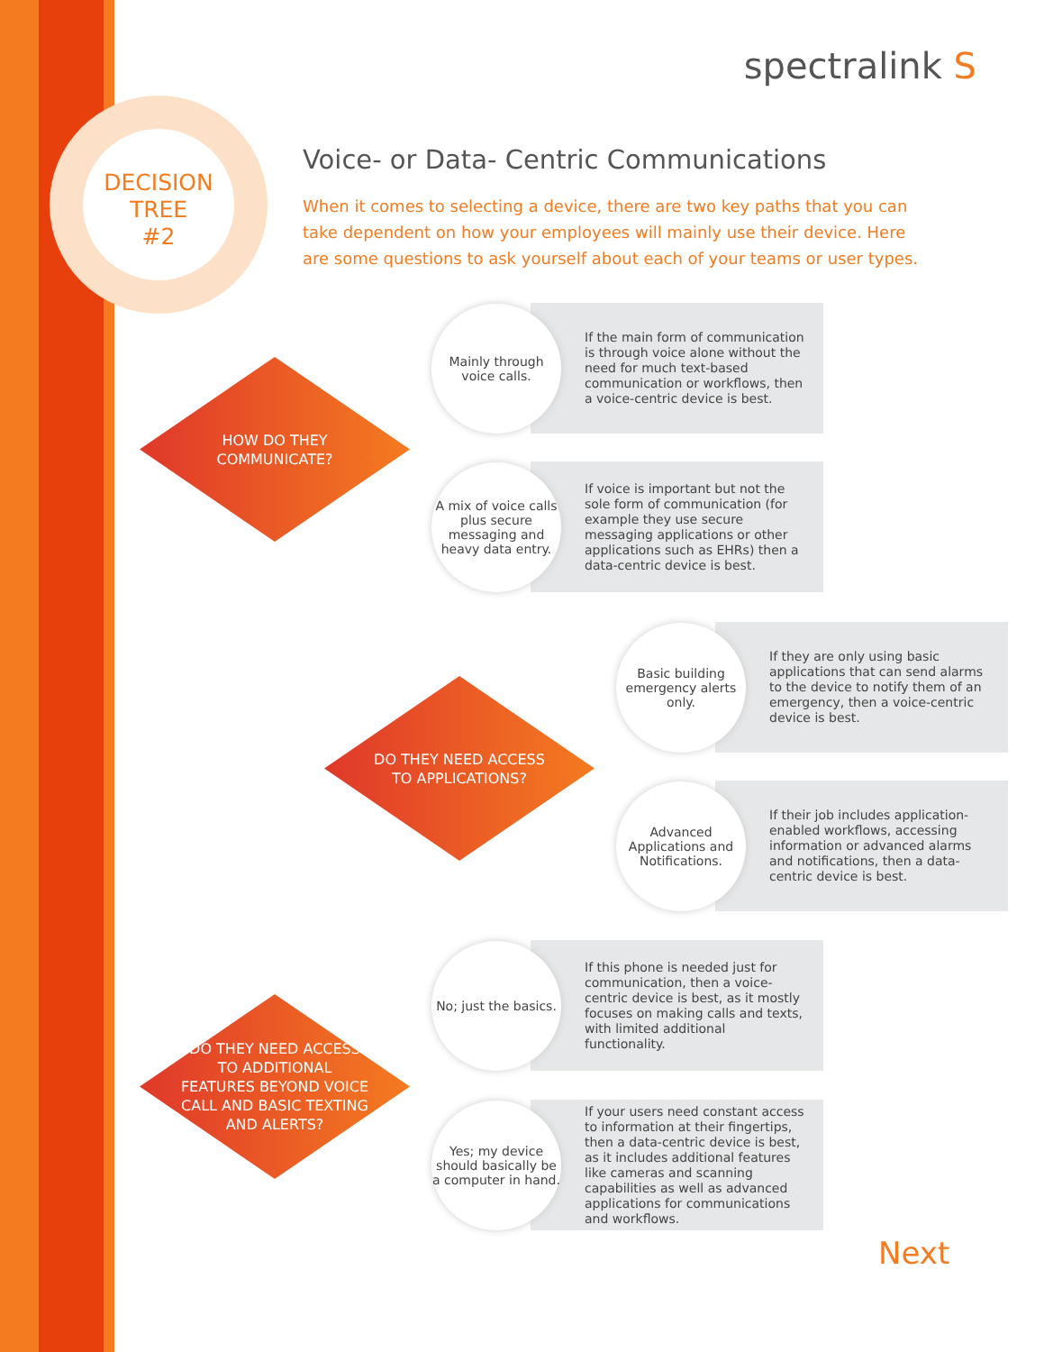DECISION
TREE
#2
spectralink S
Voice- or Data- Centric Communications
When it comes to selecting a device, there are two key paths that you can take dependent on how your employees will mainly use their device. Here are some questions to ask yourself about each of your teams or user types.
HOW DO THEY COMMUNICATE?
Mainly through
voice calls.
If the main form of communication is through voice alone without the need for much text-based communication or workflows, then a voice-centric device is best.
A mix of voice calls plus secure messaging and heavy data entry.
If voice is important but not the sole form of communication (for example they use secure messaging applications or other applications such as EHRs) then a data-centric device is best.
DO THEY NEED ACCESS TO APPLICATIONS?
Basic building emergency alerts only.
If they are only using basic applications that can send alarms to the device to notify them of an emergency, then a voice-centric device is best.
Advanced Applications and Notifications.
If their job includes application-enabled workflows, accessing information or advanced alarms and notifications, then a data-centric device is best.
DO THEY NEED ACCESS TO ADDITIONAL FEATURES BEYOND VOICE CALL AND BASIC TEXTING AND ALERTS?
No; just the basics.
If this phone is needed just for communication, then a voice-centric device is best, as it mostly focuses on making calls and texts, with limited additional functionality.
Yes; my device should basically be a computer in hand.
If your users need constant access to information at their fingertips, then a data-centric device is best, as it includes additional features like cameras and scanning capabilities as well as advanced applications for communications and workflows.
Next